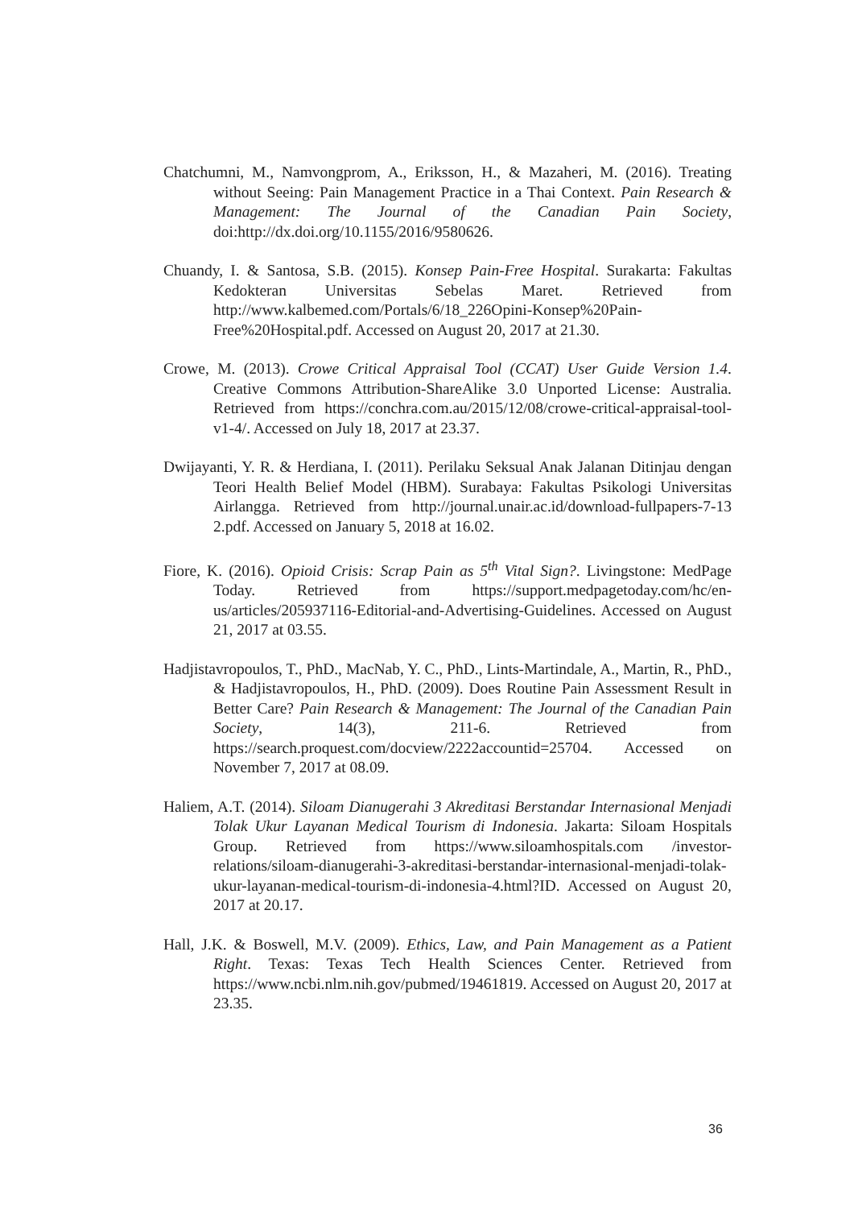Chatchumni, M., Namvongprom, A., Eriksson, H., & Mazaheri, M. (2016). Treating without Seeing: Pain Management Practice in a Thai Context. Pain Research & Management: The Journal of the Canadian Pain Society, doi:http://dx.doi.org/10.1155/2016/9580626.
Chuandy, I. & Santosa, S.B. (2015). Konsep Pain-Free Hospital. Surakarta: Fakultas Kedokteran Universitas Sebelas Maret. Retrieved from http://www.kalbemed.com/Portals/6/18_226Opini-Konsep%20Pain-Free%20Hospital.pdf. Accessed on August 20, 2017 at 21.30.
Crowe, M. (2013). Crowe Critical Appraisal Tool (CCAT) User Guide Version 1.4. Creative Commons Attribution-ShareAlike 3.0 Unported License: Australia. Retrieved from https://conchra.com.au/2015/12/08/crowe-critical-appraisal-tool-v1-4/. Accessed on July 18, 2017 at 23.37.
Dwijayanti, Y. R. & Herdiana, I. (2011). Perilaku Seksual Anak Jalanan Ditinjau dengan Teori Health Belief Model (HBM). Surabaya: Fakultas Psikologi Universitas Airlangga. Retrieved from http://journal.unair.ac.id/download-fullpapers-7-13 2.pdf. Accessed on January 5, 2018 at 16.02.
Fiore, K. (2016). Opioid Crisis: Scrap Pain as 5<sup>th</sup> Vital Sign?. Livingstone: MedPage Today. Retrieved from https://support.medpagetoday.com/hc/en-us/articles/205937116-Editorial-and-Advertising-Guidelines. Accessed on August 21, 2017 at 03.55.
Hadjistavropoulos, T., PhD., MacNab, Y. C., PhD., Lints-Martindale, A., Martin, R., PhD., & Hadjistavropoulos, H., PhD. (2009). Does Routine Pain Assessment Result in Better Care? Pain Research & Management: The Journal of the Canadian Pain Society, 14(3), 211-6. Retrieved from https://search.proquest.com/docview/2222accountid=25704. Accessed on November 7, 2017 at 08.09.
Haliem, A.T. (2014). Siloam Dianugerahi 3 Akreditasi Berstandar Internasional Menjadi Tolak Ukur Layanan Medical Tourism di Indonesia. Jakarta: Siloam Hospitals Group. Retrieved from https://www.siloamhospitals.com /investor-relations/siloam-dianugerahi-3-akreditasi-berstandar-internasional-menjadi-tolak-ukur-layanan-medical-tourism-di-indonesia-4.html?ID. Accessed on August 20, 2017 at 20.17.
Hall, J.K. & Boswell, M.V. (2009). Ethics, Law, and Pain Management as a Patient Right. Texas: Texas Tech Health Sciences Center. Retrieved from https://www.ncbi.nlm.nih.gov/pubmed/19461819. Accessed on August 20, 2017 at 23.35.
36